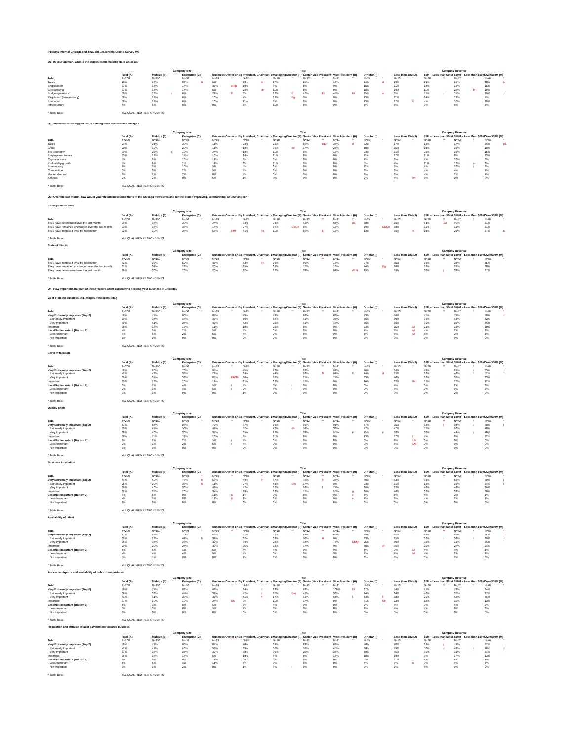P145846 Internal Chicagoland Thought Leadership Crain's Survey W3
Q1: In your opinion, what is the biggest issue holding back Chicago?
| | | | Company size | | | | Title | | | | | | | | | | | | Company Revenue | | | | | | | |
| --- | --- | --- | --- | --- | --- | --- | --- | --- | --- | --- | --- | --- | --- | --- | --- | --- | --- | --- | --- | --- | --- | --- | --- | --- | --- | --- |
| | Total (A) | | Midsize (B) | | Enterprise (C) | | Business Owner or Eq | | President, Chairman, c | | Managing Director (F) | | Senior Vice President | | Vice President (H) | | Director (I) | | Less than $5M (J) | | $5M – Less than $10M | | $10M – Less than $50M | | Over $50M (M) | |
| Total | N=200 | | N=150 | | N=50 | * | N=19 | ** | N=85 | * | N=18 | ** | N=12 | ** | N=11 | ** | N=55 | * | N=53 | * | N=28 | ** | N=52 | * | N=67 | * |
| Taxes | 23% | | 18% | | 38% | B | 5% | | 28% | D | 17% | | 25% | | 18% | | 24% | d | 19% | | 21% | | 15% | | 33% | jL |
| Employment | 17% | | 17% | | 16% | | 37% | eFgI | 19% | | 6% | | 8% | | 9% | | 15% | | 21% | | 18% | | 15% | | 15% | |
| Cost of living | 17% | | 17% | | 14% | | 5% | | 22% | dh | 11% | | 8% | | 0% | | 18% | | 19% | | 11% | | 25% | M | 10% | |
| Budget (pensions) | 16% | | 18% | c | 8% | | 21% | E | 6% | | 22% | E | 42% | EI | 45% | EI | 15% | e | 6% | | 25% | J | 15% | | 19% | J |
| Regulation (bureaucracy) | 11% | | 12% | | 8% | | 16% | | 7% | | 28% | Eg | 0% | | 9% | | 13% | | 11% | | 14% | | 13% | | 7% | |
| Education | 11% | | 12% | | 8% | | 16% | | 11% | | 6% | | 8% | | 9% | | 13% | | 17% | k | 4% | | 10% | | 10% | |
| Infrastructure | 6% | | 5% | | 8% | | 0% | | 7% | | 11% | | 8% | | 9% | | 4% | | 8% | | 7% | | 6% | | 4% | |
| * Table Base: | ALL QUALIFIED RESPONDENTS | | | | | | | | | | | | | | | | | | | | | | | | | |
Q2: And what is the biggest issue holding back business in Chicago?
| | | | Company size | | | | Title | | | | | | | | | | | | Company Revenue | | | | | | | |
| --- | --- | --- | --- | --- | --- | --- | --- | --- | --- | --- | --- | --- | --- | --- | --- | --- | --- | --- | --- | --- | --- | --- | --- | --- | --- | --- |
| | Total (A) | | Midsize (B) | | Enterprise (C) | | Business Owner or Eq | | President, Chairman, c | | Managing Director (F) | | Senior Vice President | | Vice President (H) | | Director (I) | | Less than $5M (J) | | $5M – Less than $10M | | $10M – Less than $50M | | Over $50M (M) | |
| Total | N=200 | | N=150 | | N=50 | * | N=19 | ** | N=85 | * | N=18 | ** | N=12 | ** | N=11 | ** | N=55 | * | N=53 | * | N=28 | ** | N=52 | * | N=67 | * |
| Taxes | 24% | | 21% | | 30% | | 11% | | 22% | | 22% | | 50% | DEi | 36% | d | 22% | | 17% | | 18% | | 17% | | 36% | jkL |
| Crime | 20% | | 19% | | 20% | | 11% | | 18% | | 39% | dei | 17% | | 27% | | 18% | | 25% | | 14% | | 19% | | 18% | |
| The economy | 19% | | 22% | c | 10% | | 26% | | 18% | | 11% | | 8% | | 18% | | 24% | | 21% | | 25% | | 19% | | 15% | |
| Employment issues | 13% | | 12% | | 14% | | 16% | | 14% | | 11% | | 8% | | 9% | | 11% | | 17% | | 11% | | 8% | | 13% | |
| Capital access | 7% | | 6% | | 10% | | 11% | | 9% | | 6% | | 0% | | 9% | | 4% | | 6% | | 7% | | 10% | | 6% | |
| Profitability/growth | 7% | | 8% | | 2% | | 11% | | 6% | | 11% | | 8% | | 0% | | 5% | | 4% | | 11% | | 12% | m | 3% | |
| Bureaucracy | 6% | | 5% | | 10% | | 5% | | 5% | | 0% | | 8% | | 0% | | 11% | | 2% | | 7% | | 10% | j | 6% | |
| Competition | 3% | | 3% | | 2% | | 5% | | 4% | | 0% | | 0% | | 0% | | 2% | | 2% | | 4% | | 4% | | 1% | |
| Market demand | 2% | | 2% | | 2% | | 0% | | 4% | | 0% | | 0% | | 0% | | 2% | | 2% | | 4% | | 2% | | 1% | |
| Schools | 2% | | 2% | | 0% | | 5% | | 1% | | 0% | | 0% | | 0% | | 2% | | 6% | lm | 0% | | 0% | | 0% | |
| * Table Base: | ALL QUALIFIED RESPONDENTS | | | | | | | | | | | | | | | | | | | | | | | | | |
Q3: Over the last month, how would you rate business conditions in the Chicago metro area and for the State? Improving, deteriorating, or unchanged?
Chicago metro area
| | | | Company size | | | | Title | | | | | | | | | | | | Company Revenue | | | | | | | |
| --- | --- | --- | --- | --- | --- | --- | --- | --- | --- | --- | --- | --- | --- | --- | --- | --- | --- | --- | --- | --- | --- | --- | --- | --- | --- | --- |
| | Total (A) | | Midsize (B) | | Enterprise (C) | | Business Owner or Eq | | President, Chairman, c | | Managing Director (F) | | Senior Vice President | | Vice President (H) | | Director (I) | | Less than $5M (J) | | $5M – Less than $10M | | $10M – Less than $50M | | Over $50M (M) | |
| Total | N=200 | | N=150 | | N=50 | * | N=19 | ** | N=85 | * | N=18 | ** | N=12 | ** | N=11 | ** | N=55 | * | N=53 | * | N=28 | ** | N=52 | * | N=67 | * |
| They have deteriorated over the last month | 36% | | 37% | | 30% | | 26% | | 32% | | 33% | | 42% | | 64% | dE | 38% | | 26% | | 54% | JM | 40% | | 31% | |
| They have remained unchanged over the last month | 33% | | 33% | | 34% | | 16% | | 27% | | 56% | DEGh | 8% | | 18% | | 49% | DEGh | 38% | | 32% | | 31% | | 31% | |
| They have improved over the last month | 32% | | 30% | | 36% | | 58% | FHI | 41% | FI | 11% | | 50% | FI | 18% | | 13% | | 36% | K | 14% | | 29% | | 37% | K |
| * Table Base: | ALL QUALIFIED RESPONDENTS | | | | | | | | | | | | | | | | | | | | | | | | | |
State of Illinois
| | | | Company size | | | | Title | | | | | | | | | | | | Company Revenue | | | | | | | |
| --- | --- | --- | --- | --- | --- | --- | --- | --- | --- | --- | --- | --- | --- | --- | --- | --- | --- | --- | --- | --- | --- | --- | --- | --- | --- | --- |
| | Total (A) | | Midsize (B) | | Enterprise (C) | | Business Owner or Eq | | President, Chairman, c | | Managing Director (F) | | Senior Vice President | | Vice President (H) | | Director (I) | | Less than $5M (J) | | $5M – Less than $10M | | $10M – Less than $50M | | Over $50M (M) | |
| Total | N=200 | | N=150 | | N=50 | * | N=19 | ** | N=85 | * | N=18 | ** | N=12 | ** | N=11 | ** | N=55 | * | N=53 | * | N=28 | ** | N=52 | * | N=67 | * |
| They have improved over the last month | 42% | | 39% | | 52% | | 47% | | 53% | HI | 39% | | 50% | | 18% | | 27% | | 45% | | 36% | | 38% | | 45% | |
| They have remained unchanged over the last month | 31% | | 31% | | 28% | | 26% | | 25% | | 39% | | 17% | | 18% | | 44% | Eg | 36% | | 29% | | 29% | | 28% | |
| They have deteriorated over the last month | 28% | | 30% | | 20% | | 26% | | 22% | | 22% | | 33% | | 64% | dEFI | 29% | | 19% | | 36% | j | 33% | | 27% | |
| * Table Base: | ALL QUALIFIED RESPONDENTS | | | | | | | | | | | | | | | | | | | | | | | | | |
Q4: How important are each of these factors when considering keeping your business in Chicago?
Cost of doing business (e.g., wages, rent costs, etc.)
| | | | Company size | | | | Title | | | | | | | | | | | | Company Revenue | | | | | | | |
| --- | --- | --- | --- | --- | --- | --- | --- | --- | --- | --- | --- | --- | --- | --- | --- | --- | --- | --- | --- | --- | --- | --- | --- | --- | --- | --- |
| | Total (A) | | Midsize (B) | | Enterprise (C) | | Business Owner or Eq | | President, Chairman, c | | Managing Director (F) | | Senior Vice President | | Vice President (H) | | Director (I) | | Less than $5M (J) | | $5M – Less than $10M | | $10M – Less than $50M | | Over $50M (M) | |
| Total | N=200 | | N=150 | | N=50 | * | N=19 | ** | N=85 | * | N=18 | ** | N=12 | ** | N=11 | ** | N=55 | * | N=53 | * | N=28 | ** | N=52 | * | N=67 | * |
| Very/Extremely Important (Top 2) | 78% | | 77% | | 80% | | 84% | | 79% | | 78% | | 83% | | 82% | | 73% | | 66% | | 75% | | 79% | | 88% | J |
| Extremely Important | 39% | | 37% | | 44% | | 37% | | 36% | | 56% | | 42% | | 36% | | 36% | | 30% | | 36% | | 44% | | 42% | |
| Very Important | 40% | | 41% | | 36% | | 47% | | 42% | | 22% | | 42% | | 45% | | 36% | | 36% | | 39% | | 35% | | 46% | |
| Important | 18% | | 18% | | 18% | | 11% | | 18% | | 22% | | 8% | | 9% | | 24% | | 25% | M | 21% | | 19% | | 10% | |
| Less/Not Important (Bottom 2) | 4% | | 5% | | 2% | | 5% | | 4% | | 0% | | 8% | | 9% | | 4% | | 9% | M | 4% | | 2% | | 1% | |
| Less Important | 4% | | 5% | | 2% | | 5% | | 4% | | 0% | | 8% | | 9% | | 4% | | 9% | M | 4% | | 2% | | 1% | |
| Not Important | 0% | | 0% | | 0% | | 0% | | 0% | | 0% | | 0% | | 0% | | 0% | | 0% | | 0% | | 0% | | 0% | |
| * Table Base: | ALL QUALIFIED RESPONDENTS | | | | | | | | | | | | | | | | | | | | | | | | | |
Level of taxation
| | | | Company size | | | | Title | | | | | | | | | | | | Company Revenue | | | | | | | |
| --- | --- | --- | --- | --- | --- | --- | --- | --- | --- | --- | --- | --- | --- | --- | --- | --- | --- | --- | --- | --- | --- | --- | --- | --- | --- | --- |
| | Total (A) | | Midsize (B) | | Enterprise (C) | | Business Owner or Eq | | President, Chairman, c | | Managing Director (F) | | Senior Vice President | | Vice President (H) | | Director (I) | | Less than $5M (J) | | $5M – Less than $10M | | $10M – Less than $50M | | Over $50M (M) | |
| Total | N=200 | | N=150 | | N=50 | * | N=19 | ** | N=85 | * | N=18 | ** | N=12 | ** | N=11 | ** | N=55 | * | N=53 | * | N=28 | ** | N=52 | * | N=67 | * |
| Very/Extremely Important (Top 2) | 78% | | 80% | | 70% | | 84% | | 75% | | 72% | | 83% | | 91% | | 76% | | 64% | | 79% | | 81% | j | 85% | J |
| Extremely Important | 42% | | 43% | | 38% | | 21% | | 39% | | 44% | | 58% | D | 64% | D | 44% | d | 25% | | 39% | | 46% | J | 52% | J |
| Very Important | 36% | | 37% | | 32% | | 63% | EFGhI | 36% | | 28% | | 25% | | 27% | | 33% | | 40% | | 39% | | 35% | | 33% | |
| Important | 20% | | 18% | | 26% | | 11% | | 21% | | 22% | | 17% | | 9% | | 24% | | 32% | lM | 21% | | 17% | | 12% | |
| Less/Not Important (Bottom 2) | 3% | | 2% | | 4% | | 5% | i | 4% | | 6% | i | 0% | | 0% | | 0% | | 4% | | 0% | | 2% | | 3% | |
| Less Important | 2% | | 1% | | 4% | | 5% | i | 2% | | 6% | i | 0% | | 0% | | 0% | | 4% | | 0% | | 0% | | 3% | |
| Not Important | 1% | | 1% | | 0% | | 0% | | 1% | | 0% | | 0% | | 0% | | 0% | | 0% | | 0% | | 2% | | 0% | |
| * Table Base: | ALL QUALIFIED RESPONDENTS | | | | | | | | | | | | | | | | | | | | | | | | | |
Quality of life
| | | | Company size | | | | Title | | | | | | | | | | | | Company Revenue | | | | | | | |
| --- | --- | --- | --- | --- | --- | --- | --- | --- | --- | --- | --- | --- | --- | --- | --- | --- | --- | --- | --- | --- | --- | --- | --- | --- | --- | --- |
| | Total (A) | | Midsize (B) | | Enterprise (C) | | Business Owner or Eq | | President, Chairman, c | | Managing Director (F) | | Senior Vice President | | Vice President (H) | | Director (I) | | Less than $5M (J) | | $5M – Less than $10M | | $10M – Less than $50M | | Over $50M (M) | |
| Total | N=200 | | N=150 | | N=50 | * | N=19 | ** | N=85 | * | N=18 | ** | N=12 | ** | N=11 | ** | N=55 | * | N=53 | * | N=28 | ** | N=52 | * | N=67 | * |
| Very/Extremely Important (Top 2) | 87% | | 87% | | 86% | | 79% | | 87% | | 89% | | 92% | | 91% | | 87% | | 75% | | 93% | j | 94% | J | 88% | j |
| Extremely Important | 50% | | 47% | | 56% | | 42% | | 52% | | 72% | dhI | 58% | | 36% | | 42% | | 47% | | 57% | | 50% | | 48% | |
| Very Important | 38% | | 40% | | 30% | | 37% | | 35% | | 17% | | 33% | | 55% | F | 45% | F | 28% | | 36% | | 44% | j | 40% | |
| Important | 11% | | 11% | | 12% | | 16% | | 9% | | 11% | | 8% | | 9% | | 13% | | 17% | l | 7% | | 6% | | 12% | |
| Less/Not Important (Bottom 2) | 2% | | 2% | | 2% | | 5% | i | 4% | | 0% | | 0% | | 0% | | 0% | | 8% | LM | 0% | | 0% | | 0% | |
| Less Important | 2% | | 2% | | 2% | | 5% | i | 4% | | 0% | | 0% | | 0% | | 0% | | 8% | LM | 0% | | 0% | | 0% | |
| Not Important | 0% | | 0% | | 0% | | 0% | | 0% | | 0% | | 0% | | 0% | | 0% | | 0% | | 0% | | 0% | | 0% | |
| * Table Base: | ALL QUALIFIED RESPONDENTS | | | | | | | | | | | | | | | | | | | | | | | | | |
Business incubation
| | | | Company size | | | | Title | | | | | | | | | | | | Company Revenue | | | | | | | |
| --- | --- | --- | --- | --- | --- | --- | --- | --- | --- | --- | --- | --- | --- | --- | --- | --- | --- | --- | --- | --- | --- | --- | --- | --- | --- | --- |
| | Total (A) | | Midsize (B) | | Enterprise (C) | | Business Owner or Eq | | President, Chairman, c | | Managing Director (F) | | Senior Vice President | | Vice President (H) | | Director (I) | | Less than $5M (J) | | $5M – Less than $10M | | $10M – Less than $50M | | Over $50M (M) | |
| Total | N=200 | | N=150 | | N=50 | * | N=19 | ** | N=85 | * | N=18 | ** | N=12 | ** | N=11 | ** | N=55 | * | N=53 | * | N=28 | ** | N=52 | * | N=67 | * |
| Very/Extremely Important (Top 2) | 64% | | 60% | | 74% | b | 53% | | 69% | H | 67% | | 75% | h | 36% | | 60% | | 53% | | 64% | | 65% | | 70% | j |
| Extremely Important | 25% | | 20% | | 38% | B | 11% | | 27% | | 44% | Dhi | 17% | | 9% | | 24% | | 21% | | 18% | | 19% | | 34% | l |
| Very Important | 39% | | 40% | | 36% | | 42% | | 42% | | 22% | | 58% | f | 27% | | 36% | | 32% | | 46% | | 46% | | 36% | |
| Important | 32% | | 35% | | 26% | | 37% | | 29% | | 33% | | 17% | | 55% | g | 36% | | 40% | | 32% | | 33% | | 28% | |
| Less/Not Important (Bottom 2) | 4% | | 5% | | 0% | | 11% | E | 1% | | 0% | | 8% | | 9% | e | 4% | | 8% | | 4% | | 2% | | 1% | |
| Less Important | 4% | | 5% | | 0% | | 11% | E | 1% | | 0% | | 8% | | 9% | e | 4% | | 8% | | 4% | | 2% | | 1% | |
| Not Important | 0% | | 0% | | 0% | | 0% | | 0% | | 0% | | 0% | | 0% | | 0% | | 0% | | 0% | | 0% | | 0% | |
| * Table Base: | ALL QUALIFIED RESPONDENTS | | | | | | | | | | | | | | | | | | | | | | | | | |
Availability of talent
| | | | Company size | | | | Title | | | | | | | | | | | | Company Revenue | | | | | | | |
| --- | --- | --- | --- | --- | --- | --- | --- | --- | --- | --- | --- | --- | --- | --- | --- | --- | --- | --- | --- | --- | --- | --- | --- | --- | --- | --- |
| | Total (A) | | Midsize (B) | | Enterprise (C) | | Business Owner or Eq | | President, Chairman, c | | Managing Director (F) | | Senior Vice President | | Vice President (H) | | Director (I) | | Less than $5M (J) | | $5M – Less than $10M | | $10M – Less than $50M | | Over $50M (M) | |
| Total | N=200 | | N=150 | | N=50 | * | N=19 | ** | N=85 | * | N=18 | ** | N=12 | ** | N=11 | ** | N=55 | * | N=53 | * | N=28 | ** | N=52 | * | N=67 | * |
| Very/Extremely Important (Top 2) | 67% | | 66% | | 70% | | 63% | | 71% | | 61% | | 83% | | 82% | | 58% | | 55% | | 68% | | 69% | | 75% | J |
| Extremely Important | 32% | | 29% | | 42% | b | 32% | | 32% | | 33% | | 50% | H | 9% | | 33% | | 15% | | 36% | J | 38% | J | 39% | J |
| Very Important | 35% | | 37% | | 28% | | 32% | | 39% | | 28% | | 33% | | 73% | DEfgI | 25% | | 40% | | 32% | | 31% | | 36% | |
| Important | 29% | | 29% | | 26% | | 32% | | 25% | | 33% | | 17% | | 9% | | 38% | eh | 36% | | 29% | | 27% | | 24% | |
| Less/Not Important (Bottom 2) | 5% | | 5% | | 4% | | 5% | | 5% | | 6% | | 0% | | 9% | | 4% | | 9% | M | 4% | | 4% | | 1% | |
| Less Important | 4% | | 4% | | 4% | | 5% | | 4% | | 6% | | 0% | | 9% | | 4% | | 9% | M | 4% | | 2% | | 1% | |
| Not Important | 1% | | 1% | | 0% | | 0% | | 1% | | 0% | | 0% | | 0% | | 0% | | 0% | | 0% | | 2% | | 0% | |
| * Table Base: | ALL QUALIFIED RESPONDENTS | | | | | | | | | | | | | | | | | | | | | | | | | |
Access to airports and availability of public transportation
| | | | Company size | | | | Title | | | | | | | | | | | | Company Revenue | | | | | | | |
| --- | --- | --- | --- | --- | --- | --- | --- | --- | --- | --- | --- | --- | --- | --- | --- | --- | --- | --- | --- | --- | --- | --- | --- | --- | --- | --- |
| | Total (A) | | Midsize (B) | | Enterprise (C) | | Business Owner or Eq | | President, Chairman, c | | Managing Director (F) | | Senior Vice President | | Vice President (H) | | Director (I) | | Less than $5M (J) | | $5M – Less than $10M | | $10M – Less than $50M | | Over $50M (M) | |
| Total | N=200 | | N=150 | | N=50 | * | N=19 | ** | N=85 | * | N=18 | ** | N=12 | ** | N=11 | ** | N=55 | * | N=53 | * | N=28 | ** | N=52 | * | N=67 | * |
| Very/Extremely Important (Top 2) | 79% | | 77% | | 82% | | 68% | | 84% | I | 83% | | 83% | | 100% | DI | 67% | | 74% | | 75% | | 79% | | 84% | |
| Extremely Important | 38% | | 36% | | 44% | | 32% | | 42% | I | 67% | DeI | 42% | | 36% | | 24% | | 36% | | 46% | | 37% | | 37% | |
| Very Important | 41% | | 41% | | 38% | | 37% | | 41% | f | 17% | | 42% | | 64% | F | 44% | F | 38% | | 29% | | 42% | | 46% | |
| Important | 17% | | 19% | | 10% | | 26% | Eh | 9% | | 11% | | 17% | | 0% | | 31% | EH | 23% | | 18% | | 15% | | 13% | |
| Less/Not Important (Bottom 2) | 5% | | 3% | | 8% | | 5% | | 7% | | 6% | | 0% | | 0% | | 2% | | 4% | | 7% | | 6% | | 3% | |
| Less Important | 5% | | 3% | | 8% | | 5% | | 7% | | 6% | | 0% | | 0% | | 2% | | 4% | | 7% | | 6% | | 3% | |
| Not Important | 0% | | 0% | | 0% | | 0% | | 0% | | 0% | | 0% | | 0% | | 0% | | 0% | | 0% | | 0% | | 0% | |
| * Table Base: | ALL QUALIFIED RESPONDENTS | | | | | | | | | | | | | | | | | | | | | | | | | |
Regulation and attitude of local government towards business
| | | | Company size | | | | Title | | | | | | | | | | | | Company Revenue | | | | | | | |
| --- | --- | --- | --- | --- | --- | --- | --- | --- | --- | --- | --- | --- | --- | --- | --- | --- | --- | --- | --- | --- | --- | --- | --- | --- | --- | --- |
| | Total (A) | | Midsize (B) | | Enterprise (C) | | Business Owner or Eq | | President, Chairman, c | | Managing Director (F) | | Senior Vice President | | Vice President (H) | | Director (I) | | Less than $5M (J) | | $5M – Less than $10M | | $10M – Less than $50M | | Over $50M (M) | |
| Total | N=200 | | N=150 | | N=50 | * | N=19 | ** | N=85 | * | N=18 | ** | N=12 | ** | N=11 | ** | N=55 | * | N=53 | * | N=28 | ** | N=52 | * | N=67 | * |
| Very/Extremely Important (Top 2) | 79% | | 79% | | 80% | | 84% | | 76% | | 89% | | 83% | | 82% | | 76% | | 70% | | 89% | j | 79% | | 82% | |
| Extremely Important | 42% | | 41% | | 46% | | 53% | | 39% | | 50% | | 58% | | 45% | | 36% | | 25% | | 50% | J | 48% | J | 48% | J |
| Very Important | 37% | | 38% | | 34% | | 32% | | 38% | | 39% | | 25% | | 36% | | 40% | | 45% | | 39% | | 31% | | 34% | |
| Important | 15% | | 15% | | 14% | | 5% | | 18% | | 6% | | 8% | | 18% | | 18% | | 19% | | 7% | | 17% | | 13% | |
| Less/Not Important (Bottom 2) | 6% | | 6% | | 6% | | 11% | | 6% | | 6% | | 8% | | 0% | | 5% | | 11% | | 4% | | 4% | | 4% | |
| Less Important | 5% | | 5% | | 4% | | 11% | | 5% | | 0% | | 8% | | 0% | | 5% | | 9% | k | 0% | | 4% | | 4% | |
| Not Important | 1% | | 1% | | 2% | | 0% | | 1% | | 6% | i | 0% | | 0% | | 0% | | 2% | | 4% | | 0% | | 0% | |
| * Table Base: | ALL QUALIFIED RESPONDENTS | | | | | | | | | | | | | | | | | | | | | | | | | |